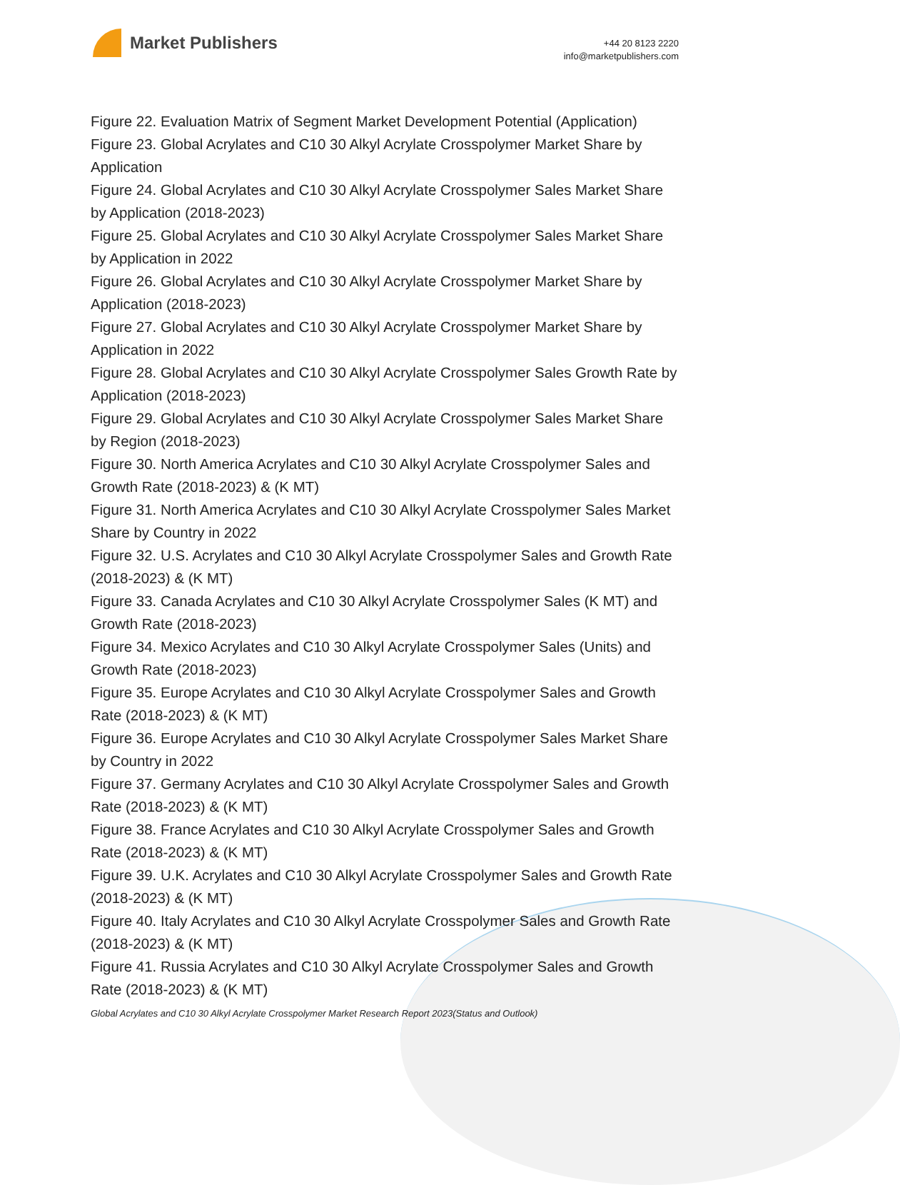Market Publishers
+44 20 8123 2220
info@marketpublishers.com
Figure 22. Evaluation Matrix of Segment Market Development Potential (Application)
Figure 23. Global Acrylates and C10 30 Alkyl Acrylate Crosspolymer Market Share by Application
Figure 24. Global Acrylates and C10 30 Alkyl Acrylate Crosspolymer Sales Market Share by Application (2018-2023)
Figure 25. Global Acrylates and C10 30 Alkyl Acrylate Crosspolymer Sales Market Share by Application in 2022
Figure 26. Global Acrylates and C10 30 Alkyl Acrylate Crosspolymer Market Share by Application (2018-2023)
Figure 27. Global Acrylates and C10 30 Alkyl Acrylate Crosspolymer Market Share by Application in 2022
Figure 28. Global Acrylates and C10 30 Alkyl Acrylate Crosspolymer Sales Growth Rate by Application (2018-2023)
Figure 29. Global Acrylates and C10 30 Alkyl Acrylate Crosspolymer Sales Market Share by Region (2018-2023)
Figure 30. North America Acrylates and C10 30 Alkyl Acrylate Crosspolymer Sales and Growth Rate (2018-2023) & (K MT)
Figure 31. North America Acrylates and C10 30 Alkyl Acrylate Crosspolymer Sales Market Share by Country in 2022
Figure 32. U.S. Acrylates and C10 30 Alkyl Acrylate Crosspolymer Sales and Growth Rate (2018-2023) & (K MT)
Figure 33. Canada Acrylates and C10 30 Alkyl Acrylate Crosspolymer Sales (K MT) and Growth Rate (2018-2023)
Figure 34. Mexico Acrylates and C10 30 Alkyl Acrylate Crosspolymer Sales (Units) and Growth Rate (2018-2023)
Figure 35. Europe Acrylates and C10 30 Alkyl Acrylate Crosspolymer Sales and Growth Rate (2018-2023) & (K MT)
Figure 36. Europe Acrylates and C10 30 Alkyl Acrylate Crosspolymer Sales Market Share by Country in 2022
Figure 37. Germany Acrylates and C10 30 Alkyl Acrylate Crosspolymer Sales and Growth Rate (2018-2023) & (K MT)
Figure 38. France Acrylates and C10 30 Alkyl Acrylate Crosspolymer Sales and Growth Rate (2018-2023) & (K MT)
Figure 39. U.K. Acrylates and C10 30 Alkyl Acrylate Crosspolymer Sales and Growth Rate (2018-2023) & (K MT)
Figure 40. Italy Acrylates and C10 30 Alkyl Acrylate Crosspolymer Sales and Growth Rate (2018-2023) & (K MT)
Figure 41. Russia Acrylates and C10 30 Alkyl Acrylate Crosspolymer Sales and Growth Rate (2018-2023) & (K MT)
Global Acrylates and C10 30 Alkyl Acrylate Crosspolymer Market Research Report 2023(Status and Outlook)